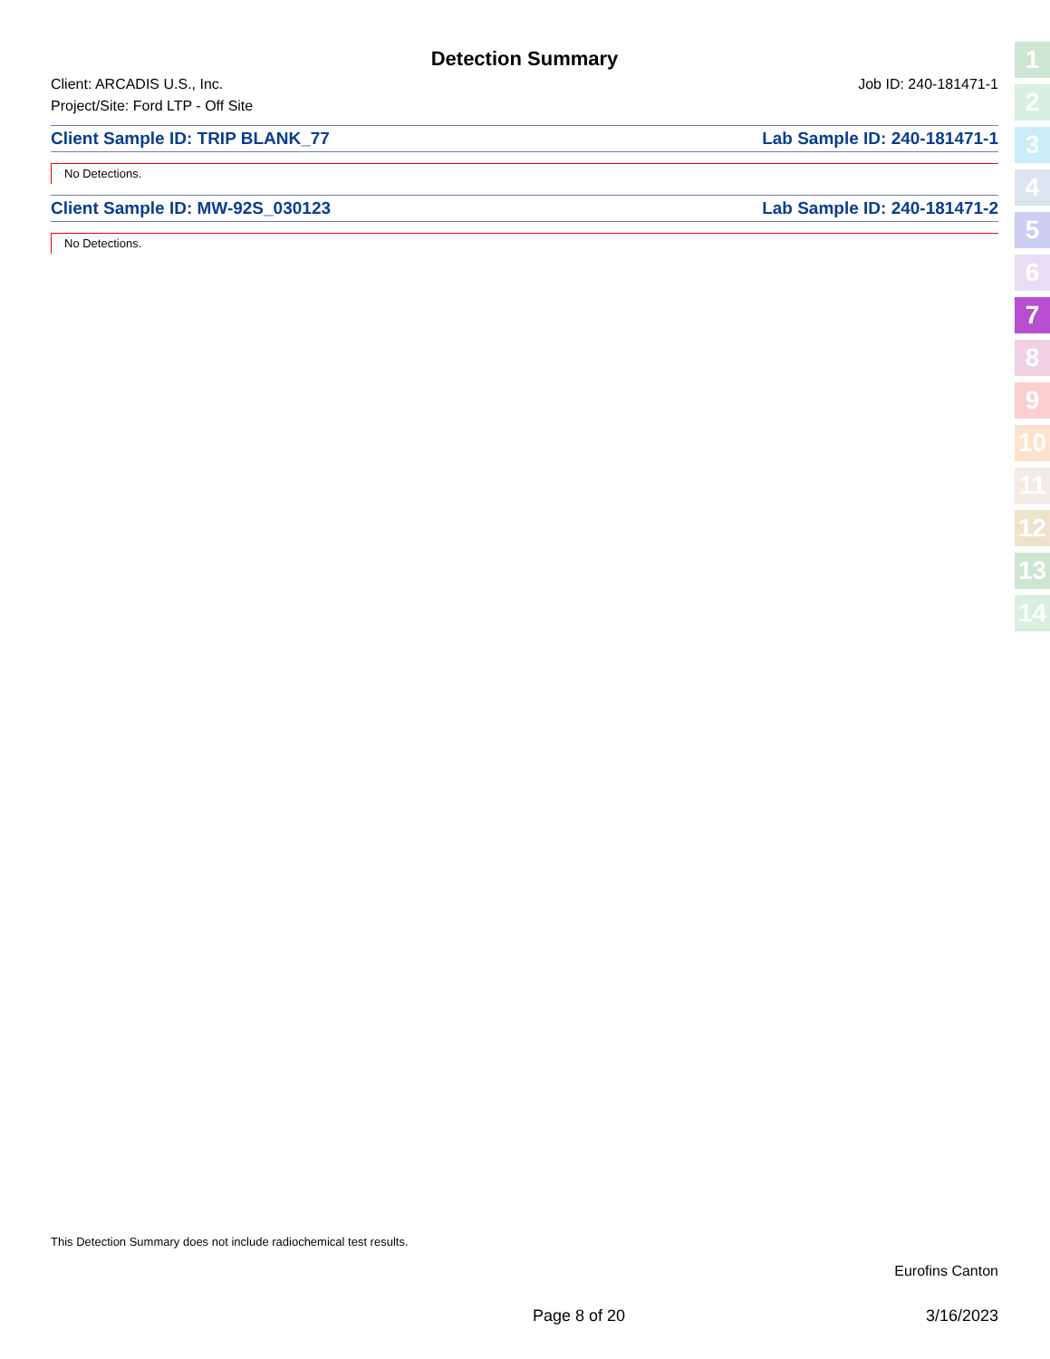Detection Summary
Client: ARCADIS U.S., Inc. Job ID: 240-181471-1
Project/Site: Ford LTP - Off Site
Client Sample ID: TRIP BLANK_77 Lab Sample ID: 240-181471-1
No Detections.
Client Sample ID: MW-92S_030123 Lab Sample ID: 240-181471-2
No Detections.
1
2
3
4
5
6
7
8
9
10
11
12
13
14
This Detection Summary does not include radiochemical test results.
Eurofins Canton
Page 8 of 20 3/16/2023